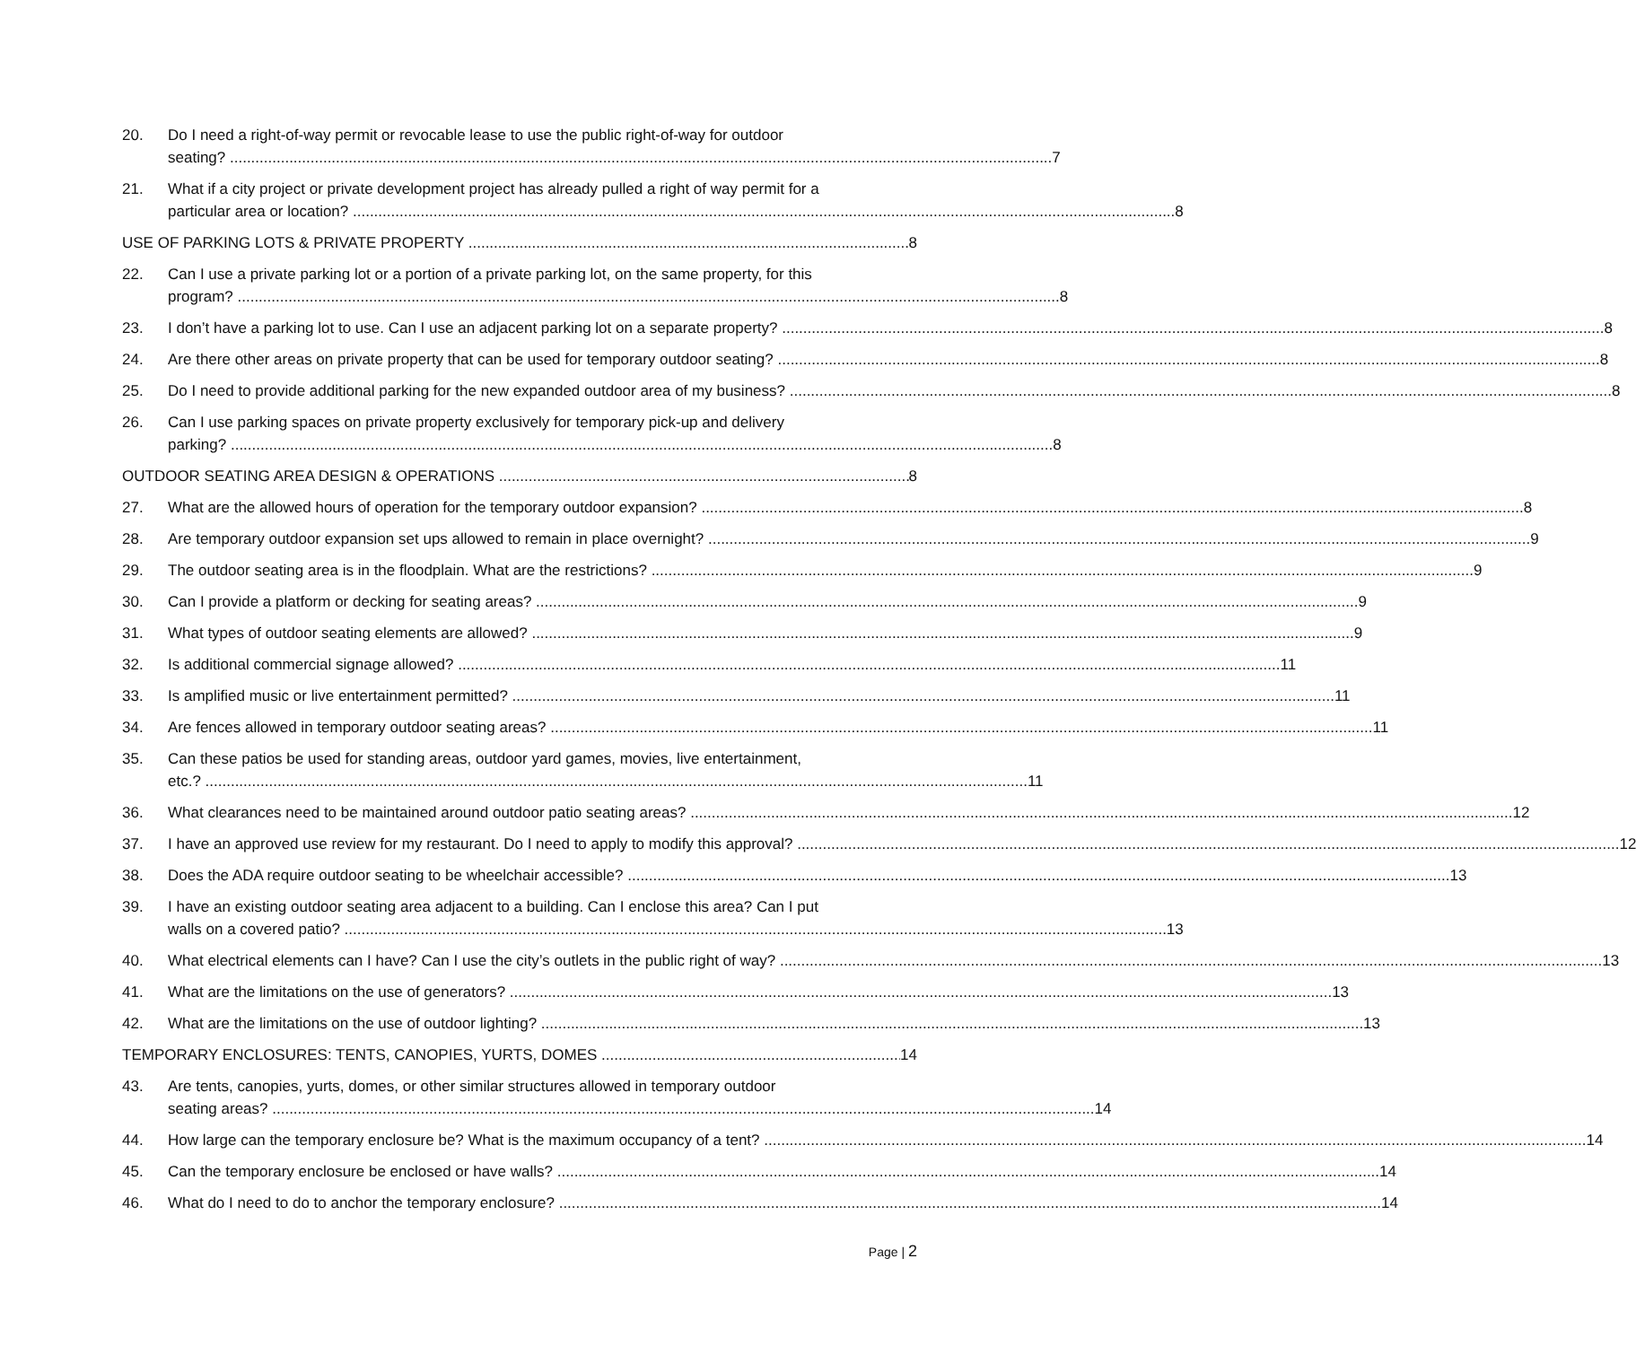20. Do I need a right-of-way permit or revocable lease to use the public right-of-way for outdoor
seating? 7
21. What if a city project or private development project has already pulled a right of way permit for a
particular area or location? 8
USE OF PARKING LOTS & PRIVATE PROPERTY 8
22. Can I use a private parking lot or a portion of a private parking lot, on the same property, for this
program? 8
23. I don’t have a parking lot to use. Can I use an adjacent parking lot on a separate property? 8
24. Are there other areas on private property that can be used for temporary outdoor seating? 8
25. Do I need to provide additional parking for the new expanded outdoor area of my business? 8
26. Can I use parking spaces on private property exclusively for temporary pick-up and delivery
parking? 8
OUTDOOR SEATING AREA DESIGN & OPERATIONS 8
27. What are the allowed hours of operation for the temporary outdoor expansion? 8
28. Are temporary outdoor expansion set ups allowed to remain in place overnight? 9
29. The outdoor seating area is in the floodplain. What are the restrictions? 9
30. Can I provide a platform or decking for seating areas? 9
31. What types of outdoor seating elements are allowed? 9
32. Is additional commercial signage allowed? 11
33. Is amplified music or live entertainment permitted? 11
34. Are fences allowed in temporary outdoor seating areas? 11
35. Can these patios be used for standing areas, outdoor yard games, movies, live entertainment,
etc.? 11
36. What clearances need to be maintained around outdoor patio seating areas? 12
37. I have an approved use review for my restaurant. Do I need to apply to modify this approval? 12
38. Does the ADA require outdoor seating to be wheelchair accessible? 13
39. I have an existing outdoor seating area adjacent to a building. Can I enclose this area? Can I put
walls on a covered patio? 13
40. What electrical elements can I have? Can I use the city’s outlets in the public right of way? 13
41. What are the limitations on the use of generators? 13
42. What are the limitations on the use of outdoor lighting? 13
TEMPORARY ENCLOSURES: TENTS, CANOPIES, YURTS, DOMES 14
43. Are tents, canopies, yurts, domes, or other similar structures allowed in temporary outdoor
seating areas? 14
44. How large can the temporary enclosure be? What is the maximum occupancy of a tent? 14
45. Can the temporary enclosure be enclosed or have walls? 14
46. What do I need to do to anchor the temporary enclosure? 14
Page | 2